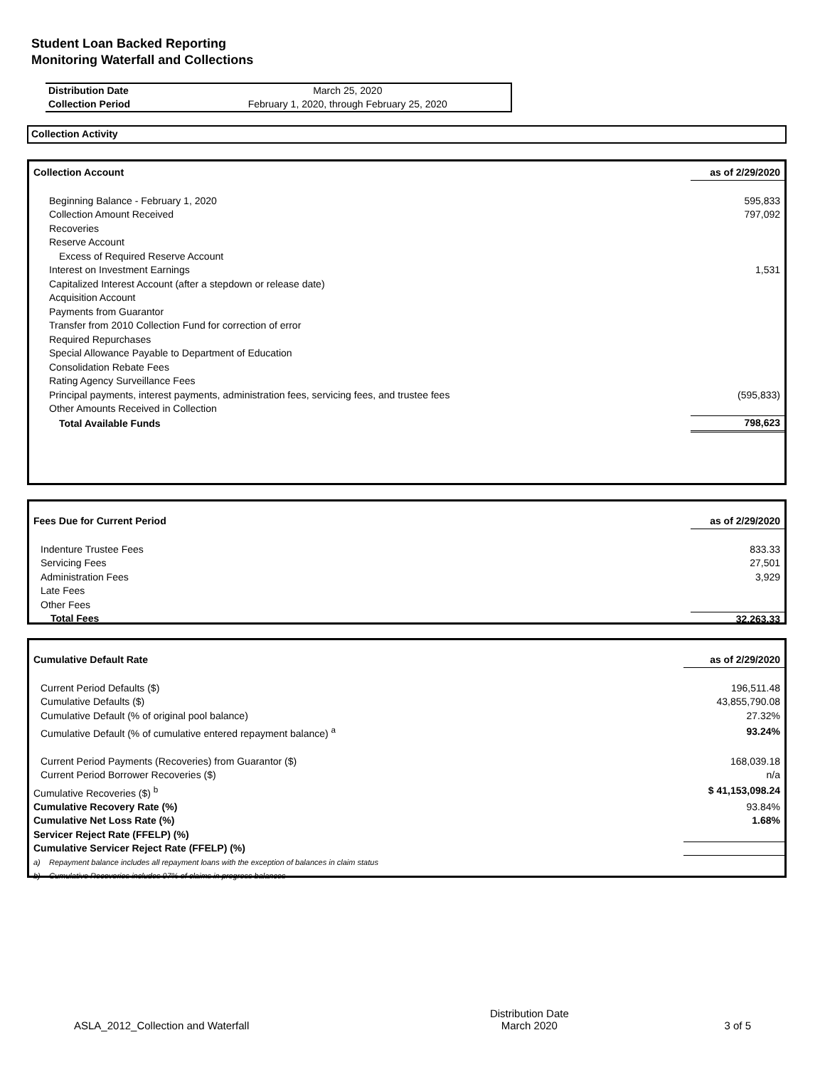Student Loan Backed Reporting
Monitoring Waterfall and Collections
| Distribution Date | March 25, 2020 |
| Collection Period | February 1, 2020, through February 25, 2020 |
Collection Activity
| Collection Account | as of 2/29/2020 |
| --- | --- |
| Beginning Balance - February 1, 2020 | 595,833 |
| Collection Amount Received | 797,092 |
| Recoveries | |
| Reserve Account | |
| Excess of Required Reserve Account | |
| Interest on Investment Earnings | 1,531 |
| Capitalized Interest Account (after a stepdown or release date) | |
| Acquisition Account | |
| Payments from Guarantor | |
| Transfer from 2010 Collection Fund for correction of error | |
| Required Repurchases | |
| Special Allowance Payable to Department of Education | |
| Consolidation Rebate Fees | |
| Rating Agency Surveillance Fees | |
| Principal payments, interest payments, administration fees, servicing fees, and trustee fees | (595,833) |
| Other Amounts Received in Collection | |
| Total Available Funds | 798,623 |
| Fees Due for Current Period | as of 2/29/2020 |
| --- | --- |
| Indenture Trustee Fees | 833.33 |
| Servicing Fees | 27,501 |
| Administration Fees | 3,929 |
| Late Fees | |
| Other Fees | |
| Total Fees | 32,263.33 |
| Cumulative Default Rate | as of 2/29/2020 |
| --- | --- |
| Current Period Defaults ($) | 196,511.48 |
| Cumulative Defaults ($) | 43,855,790.08 |
| Cumulative Default (% of original pool balance) | 27.32% |
| Cumulative Default (% of cumulative entered repayment balance) <sup>a</sup> | 93.24% |
| Current Period Payments (Recoveries) from Guarantor ($) | 168,039.18 |
| Current Period Borrower Recoveries ($) | n/a |
| Cumulative Recoveries ($) <sup>b</sup> | $ 41,153,098.24 |
| Cumulative Recovery Rate (%) | 93.84% |
| Cumulative Net Loss Rate (%) | 1.68% |
| Servicer Reject Rate (FFELP) (%) | |
| Cumulative Servicer Reject Rate (FFELP) (%) | |
| a) Repayment balance includes all repayment loans with the exception of balances in claim status | |
| b) Cumulative Recoveries includes 97% of claims in progress balances | |
ASLA_2012_Collection and Waterfall Distribution Date
March 2020 3 of 5